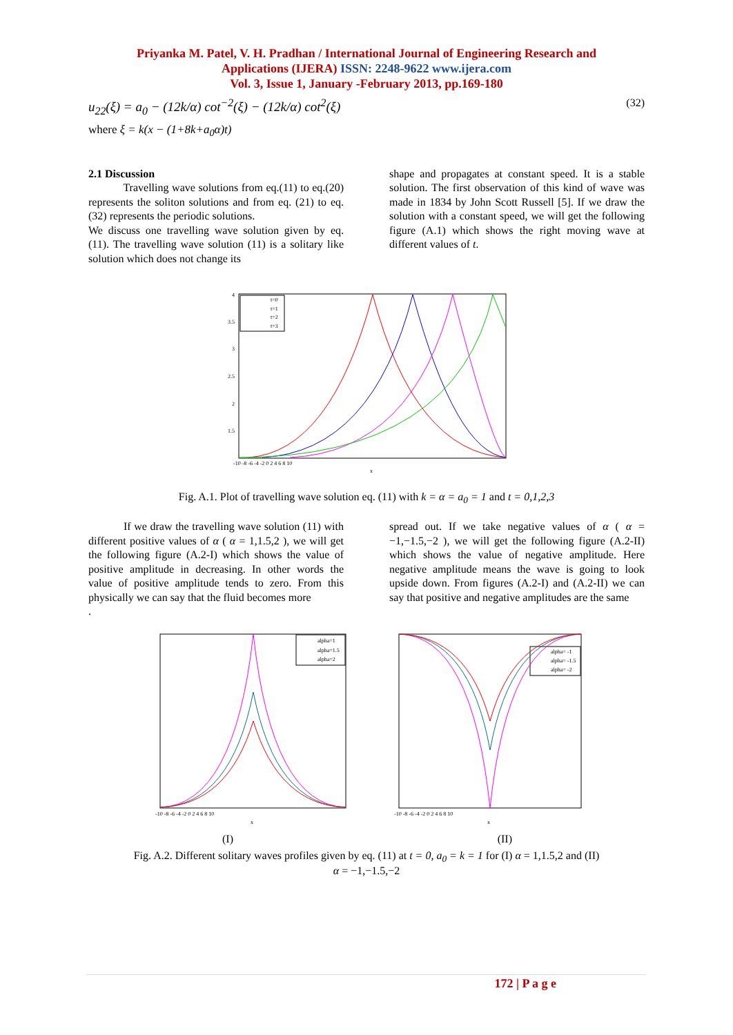Priyanka M. Patel, V. H. Pradhan / International Journal of Engineering Research and
Applications (IJERA) ISSN: 2248-9622 www.ijera.com
Vol. 3, Issue 1, January -February 2013, pp.169-180
u<sub>22</sub>(ξ) = a<sub>0</sub> − (12k/α) cot<sup>−2</sup>(ξ) − (12k/α) cot<sup>2</sup>(ξ) (32)
where ξ = k(x − (1+8k+a<sub>0</sub>α)t)
2.1 Discussion
Travelling wave solutions from eq.(11) to eq.(20) represents the soliton solutions and from eq. (21) to eq.(32) represents the periodic solutions.
We discuss one travelling wave solution given by eq. (11). The travelling wave solution (11) is a solitary like solution which does not change its
shape and propagates at constant speed. It is a stable solution. The first observation of this kind of wave was made in 1834 by John Scott Russell [5]. If we draw the solution with a constant speed, we will get the following figure (A.1) which shows the right moving wave at different values of t.
t=0
t=1
t=2
t=3
4
3.5
3
2.5
2
1.5
-10 -8 -6 -4 -2 0 2 4 6 8 10
x
Fig. A.1. Plot of travelling wave solution eq. (11) with k = α = a<sub>0</sub> = 1 and t = 0,1,2,3
If we draw the travelling wave solution (11) with different positive values of α ( α = 1,1.5,2 ), we will get the following figure (A.2-I) which shows the value of positive amplitude in decreasing. In other words the value of positive amplitude tends to zero. From this physically we can say that the fluid becomes more
.
spread out. If we take negative values of α ( α = −1,−1.5,−2 ), we will get the following figure (A.2-II) which shows the value of negative amplitude. Here negative amplitude means the wave is going to look upside down. From figures (A.2-I) and (A.2-II) we can say that positive and negative amplitudes are the same
alpha=1
alpha=1.5
alpha=2
-10 -8 -6 -4 -2 0 2 4 6 8 10
x
alpha= -1
alpha= -1.5
alpha= -2
-10 -8 -6 -4 -2 0 2 4 6 8 10
x
(I) (II)
Fig. A.2. Different solitary waves profiles given by eq. (11) at t = 0, a<sub>0</sub> = k = 1 for (I) α = 1,1.5,2 and (II)
α = −1,−1.5,−2
172 | P a g e